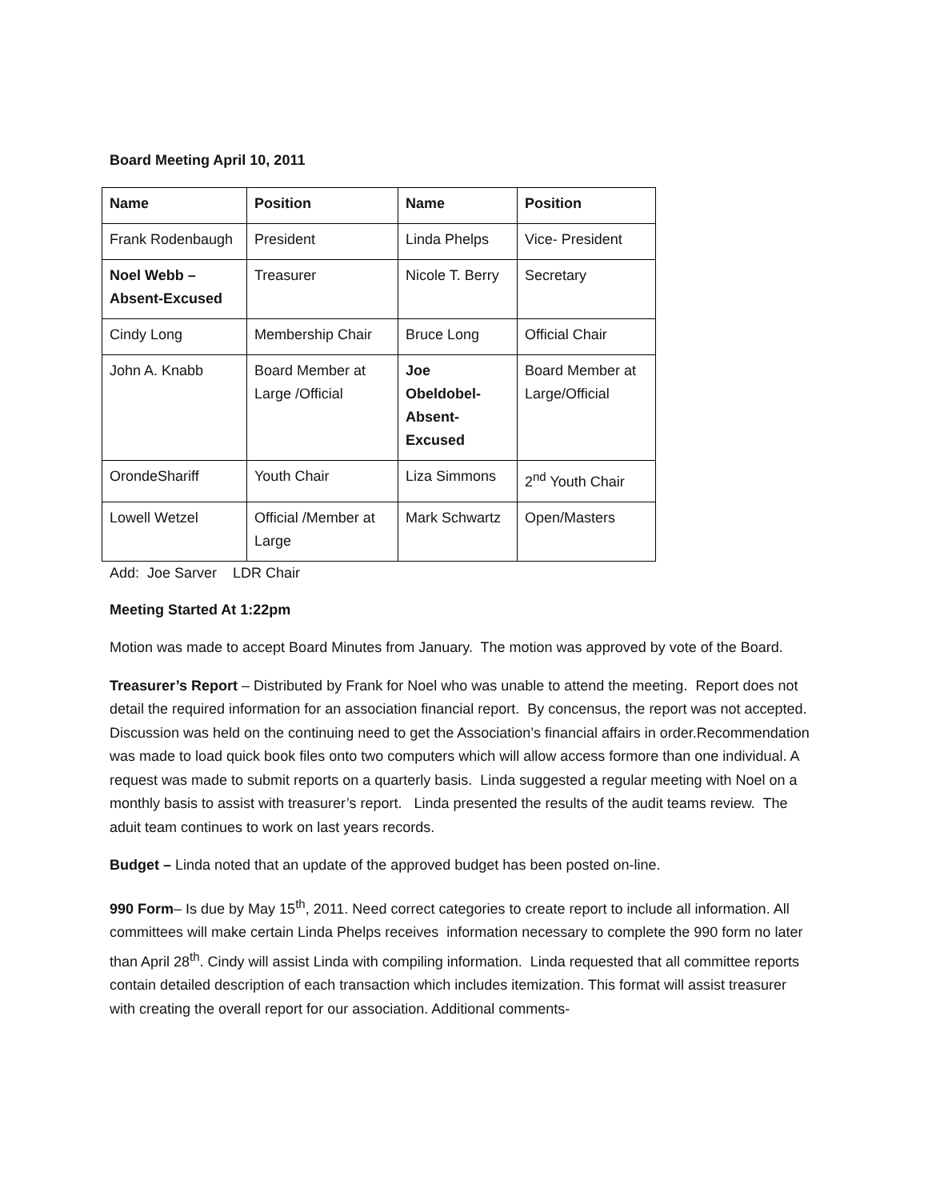Board Meeting April 10, 2011
| Name | Position | Name | Position |
| --- | --- | --- | --- |
| Frank Rodenbaugh | President | Linda Phelps | Vice- President |
| Noel Webb – Absent-Excused | Treasurer | Nicole T. Berry | Secretary |
| Cindy Long | Membership Chair | Bruce Long | Official Chair |
| John A. Knabb | Board Member at Large /Official | Joe Obeldobel- Absent- Excused | Board Member at Large/Official |
| OrondeShariff | Youth Chair | Liza Simmons | 2<sup>nd</sup> Youth Chair |
| Lowell Wetzel | Official /Member at Large | Mark Schwartz | Open/Masters |
Add: Joe Sarver LDR Chair
Meeting Started At 1:22pm
Motion was made to accept Board Minutes from January. The motion was approved by vote of the Board.
Treasurer’s Report – Distributed by Frank for Noel who was unable to attend the meeting. Report does not detail the required information for an association financial report. By concensus, the report was not accepted. Discussion was held on the continuing need to get the Association’s financial affairs in order.Recommendation was made to load quick book files onto two computers which will allow access formore than one individual. A request was made to submit reports on a quarterly basis. Linda suggested a regular meeting with Noel on a monthly basis to assist with treasurer’s report. Linda presented the results of the audit teams review. The aduit team continues to work on last years records.
Budget – Linda noted that an update of the approved budget has been posted on-line.
990 Form– Is due by May 15<sup>th</sup>, 2011. Need correct categories to create report to include all information. All committees will make certain Linda Phelps receives information necessary to complete the 990 form no later than April 28<sup>th</sup>. Cindy will assist Linda with compiling information. Linda requested that all committee reports contain detailed description of each transaction which includes itemization. This format will assist treasurer with creating the overall report for our association. Additional comments-